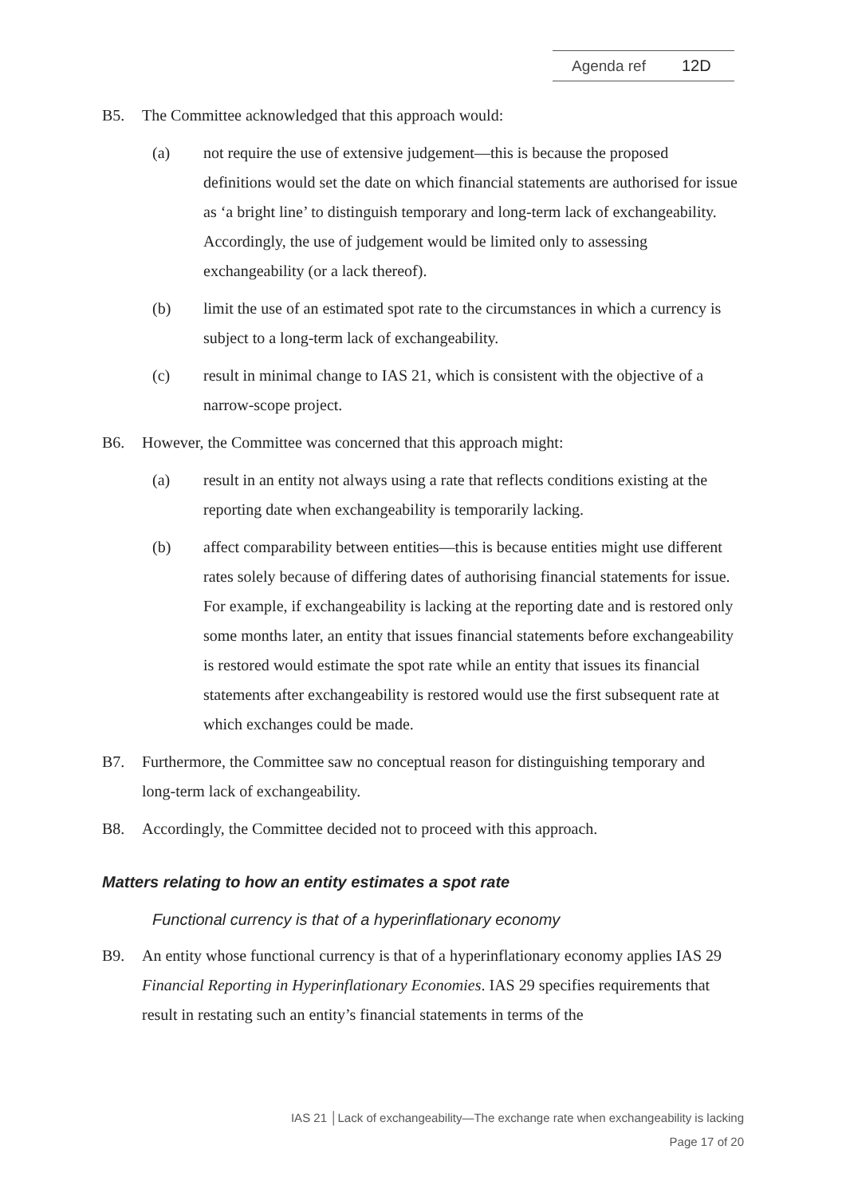Agenda ref 12D
B5. The Committee acknowledged that this approach would:
(a) not require the use of extensive judgement—this is because the proposed definitions would set the date on which financial statements are authorised for issue as ‘a bright line’ to distinguish temporary and long-term lack of exchangeability. Accordingly, the use of judgement would be limited only to assessing exchangeability (or a lack thereof).
(b) limit the use of an estimated spot rate to the circumstances in which a currency is subject to a long-term lack of exchangeability.
(c) result in minimal change to IAS 21, which is consistent with the objective of a narrow-scope project.
B6. However, the Committee was concerned that this approach might:
(a) result in an entity not always using a rate that reflects conditions existing at the reporting date when exchangeability is temporarily lacking.
(b) affect comparability between entities—this is because entities might use different rates solely because of differing dates of authorising financial statements for issue. For example, if exchangeability is lacking at the reporting date and is restored only some months later, an entity that issues financial statements before exchangeability is restored would estimate the spot rate while an entity that issues its financial statements after exchangeability is restored would use the first subsequent rate at which exchanges could be made.
B7. Furthermore, the Committee saw no conceptual reason for distinguishing temporary and long-term lack of exchangeability.
B8. Accordingly, the Committee decided not to proceed with this approach.
Matters relating to how an entity estimates a spot rate
Functional currency is that of a hyperinflationary economy
B9. An entity whose functional currency is that of a hyperinflationary economy applies IAS 29 Financial Reporting in Hyperinflationary Economies. IAS 29 specifies requirements that result in restating such an entity’s financial statements in terms of the
IAS 21 │Lack of exchangeability—The exchange rate when exchangeability is lacking
Page 17 of 20